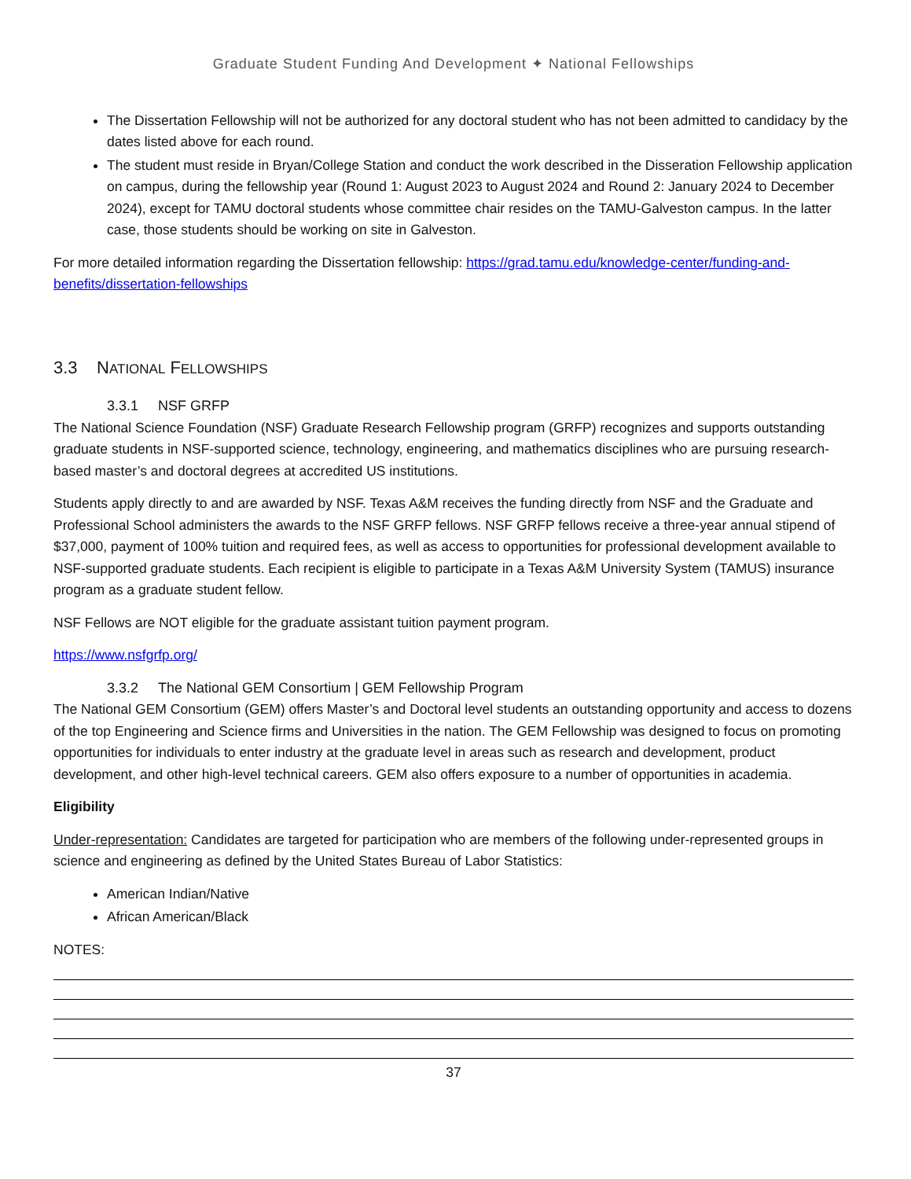Graduate Student Funding And Development ✦ National Fellowships
The Dissertation Fellowship will not be authorized for any doctoral student who has not been admitted to candidacy by the dates listed above for each round.
The student must reside in Bryan/College Station and conduct the work described in the Disseration Fellowship application on campus, during the fellowship year (Round 1: August 2023 to August 2024 and Round 2: January 2024 to December 2024), except for TAMU doctoral students whose committee chair resides on the TAMU-Galveston campus. In the latter case, those students should be working on site in Galveston.
For more detailed information regarding the Dissertation fellowship: https://grad.tamu.edu/knowledge-center/funding-and-benefits/dissertation-fellowships
3.3 NATIONAL FELLOWSHIPS
3.3.1 NSF GRFP
The National Science Foundation (NSF) Graduate Research Fellowship program (GRFP) recognizes and supports outstanding graduate students in NSF-supported science, technology, engineering, and mathematics disciplines who are pursuing research-based master’s and doctoral degrees at accredited US institutions.
Students apply directly to and are awarded by NSF. Texas A&M receives the funding directly from NSF and the Graduate and Professional School administers the awards to the NSF GRFP fellows. NSF GRFP fellows receive a three-year annual stipend of $37,000, payment of 100% tuition and required fees, as well as access to opportunities for professional development available to NSF-supported graduate students. Each recipient is eligible to participate in a Texas A&M University System (TAMUS) insurance program as a graduate student fellow.
NSF Fellows are NOT eligible for the graduate assistant tuition payment program.
https://www.nsfgrfp.org/
3.3.2 The National GEM Consortium | GEM Fellowship Program
The National GEM Consortium (GEM) offers Master’s and Doctoral level students an outstanding opportunity and access to dozens of the top Engineering and Science firms and Universities in the nation. The GEM Fellowship was designed to focus on promoting opportunities for individuals to enter industry at the graduate level in areas such as research and development, product development, and other high-level technical careers. GEM also offers exposure to a number of opportunities in academia.
Eligibility
Under-representation: Candidates are targeted for participation who are members of the following under-represented groups in science and engineering as defined by the United States Bureau of Labor Statistics:
American Indian/Native
African American/Black
NOTES:
37